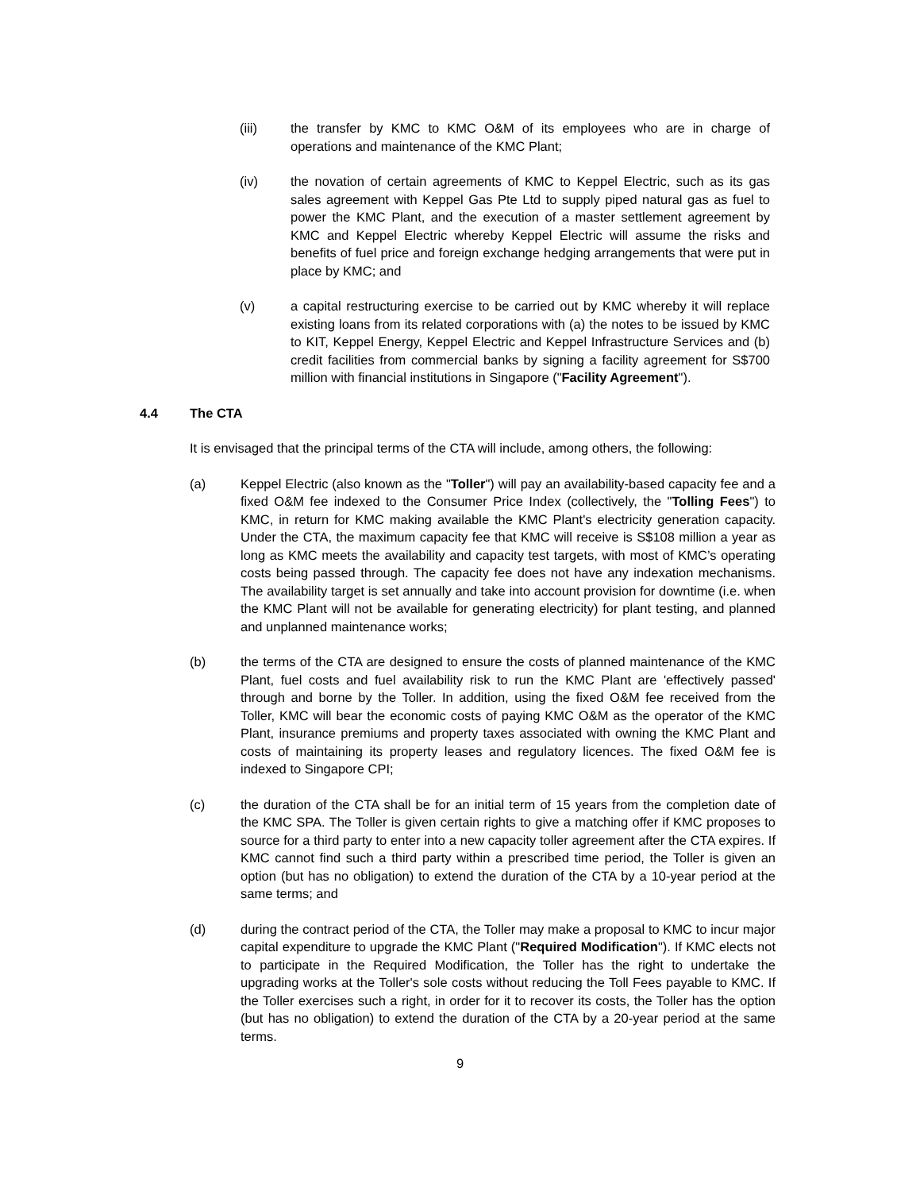(iii) the transfer by KMC to KMC O&M of its employees who are in charge of operations and maintenance of the KMC Plant;
(iv) the novation of certain agreements of KMC to Keppel Electric, such as its gas sales agreement with Keppel Gas Pte Ltd to supply piped natural gas as fuel to power the KMC Plant, and the execution of a master settlement agreement by KMC and Keppel Electric whereby Keppel Electric will assume the risks and benefits of fuel price and foreign exchange hedging arrangements that were put in place by KMC; and
(v) a capital restructuring exercise to be carried out by KMC whereby it will replace existing loans from its related corporations with (a) the notes to be issued by KMC to KIT, Keppel Energy, Keppel Electric and Keppel Infrastructure Services and (b) credit facilities from commercial banks by signing a facility agreement for S$700 million with financial institutions in Singapore ("Facility Agreement").
4.4 The CTA
It is envisaged that the principal terms of the CTA will include, among others, the following:
(a) Keppel Electric (also known as the "Toller") will pay an availability-based capacity fee and a fixed O&M fee indexed to the Consumer Price Index (collectively, the "Tolling Fees") to KMC, in return for KMC making available the KMC Plant's electricity generation capacity. Under the CTA, the maximum capacity fee that KMC will receive is S$108 million a year as long as KMC meets the availability and capacity test targets, with most of KMC’s operating costs being passed through. The capacity fee does not have any indexation mechanisms. The availability target is set annually and take into account provision for downtime (i.e. when the KMC Plant will not be available for generating electricity) for plant testing, and planned and unplanned maintenance works;
(b) the terms of the CTA are designed to ensure the costs of planned maintenance of the KMC Plant, fuel costs and fuel availability risk to run the KMC Plant are 'effectively passed' through and borne by the Toller. In addition, using the fixed O&M fee received from the Toller, KMC will bear the economic costs of paying KMC O&M as the operator of the KMC Plant, insurance premiums and property taxes associated with owning the KMC Plant and costs of maintaining its property leases and regulatory licences. The fixed O&M fee is indexed to Singapore CPI;
(c) the duration of the CTA shall be for an initial term of 15 years from the completion date of the KMC SPA. The Toller is given certain rights to give a matching offer if KMC proposes to source for a third party to enter into a new capacity toller agreement after the CTA expires. If KMC cannot find such a third party within a prescribed time period, the Toller is given an option (but has no obligation) to extend the duration of the CTA by a 10-year period at the same terms; and
(d) during the contract period of the CTA, the Toller may make a proposal to KMC to incur major capital expenditure to upgrade the KMC Plant ("Required Modification"). If KMC elects not to participate in the Required Modification, the Toller has the right to undertake the upgrading works at the Toller's sole costs without reducing the Toll Fees payable to KMC. If the Toller exercises such a right, in order for it to recover its costs, the Toller has the option (but has no obligation) to extend the duration of the CTA by a 20-year period at the same terms.
9